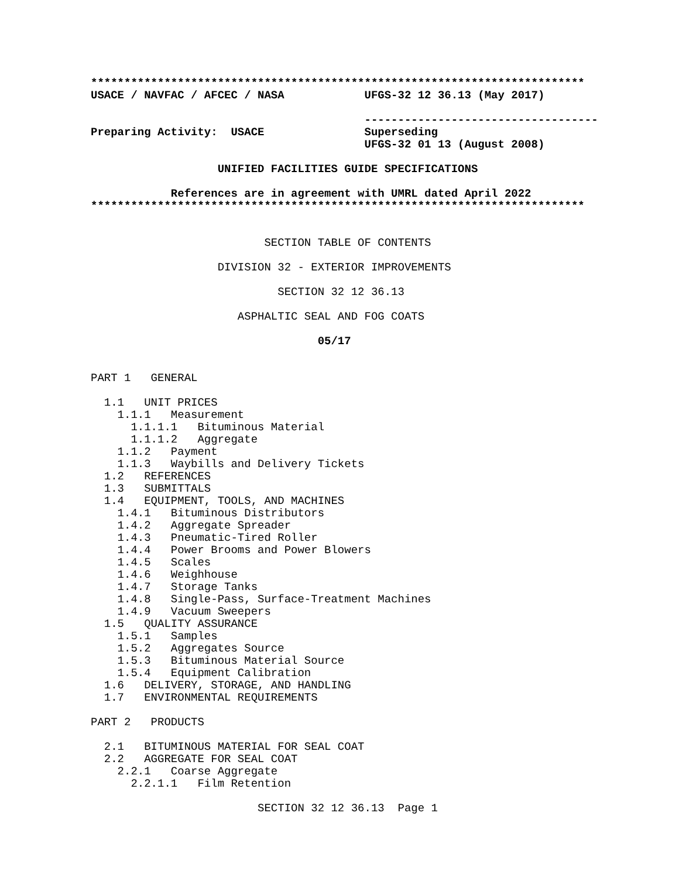**************************************************************************
USACE / NAVFAC / AFCEC / NASA            UFGS-32 12 36.13 (May 2017)

                                         -----------------------------------
Preparing Activity:  USACE               Superseding
                                         UFGS-32 01 13 (August 2008)
                   UNIFIED FACILITIES GUIDE SPECIFICATIONS

            References are in agreement with UMRL dated April 2022
**************************************************************************


                          SECTION TABLE OF CONTENTS

                   DIVISION 32 - EXTERIOR IMPROVEMENTS

                            SECTION 32 12 36.13

                      ASPHALTIC SEAL AND FOG COATS

                                  05/17


PART 1   GENERAL

  1.1   UNIT PRICES
    1.1.1   Measurement
      1.1.1.1   Bituminous Material
      1.1.1.2   Aggregate
    1.1.2   Payment
    1.1.3   Waybills and Delivery Tickets
  1.2   REFERENCES
  1.3   SUBMITTALS
  1.4   EQUIPMENT, TOOLS, AND MACHINES
    1.4.1   Bituminous Distributors
    1.4.2   Aggregate Spreader
    1.4.3   Pneumatic-Tired Roller
    1.4.4   Power Brooms and Power Blowers
    1.4.5   Scales
    1.4.6   Weighhouse
    1.4.7   Storage Tanks
    1.4.8   Single-Pass, Surface-Treatment Machines
    1.4.9   Vacuum Sweepers
  1.5   QUALITY ASSURANCE
    1.5.1   Samples
    1.5.2   Aggregates Source
    1.5.3   Bituminous Material Source
    1.5.4   Equipment Calibration
  1.6   DELIVERY, STORAGE, AND HANDLING
  1.7   ENVIRONMENTAL REQUIREMENTS

PART 2   PRODUCTS

  2.1   BITUMINOUS MATERIAL FOR SEAL COAT
  2.2   AGGREGATE FOR SEAL COAT
    2.2.1   Coarse Aggregate
      2.2.1.1   Film Retention

                         SECTION 32 12 36.13  Page 1